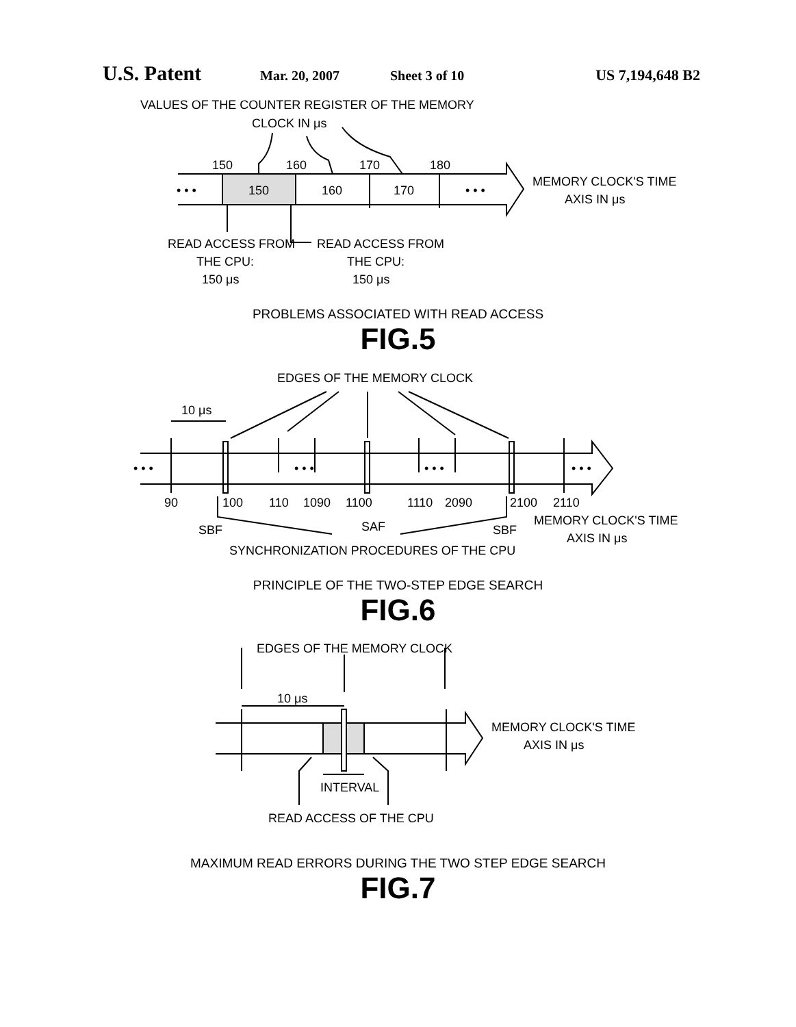U.S. Patent Mar. 20, 2007 Sheet 3 of 10 US 7,194,648 B2
VALUES OF THE COUNTER REGISTER OF THE MEMORY
CLOCK IN μs
150
160
170
180
• • •
150
160
170
• • •
MEMORY CLOCK'S TIME
AXIS IN μs
READ ACCESS FROM
THE CPU:
150 μs
READ ACCESS FROM
THE CPU:
150 μs
PROBLEMS ASSOCIATED WITH READ ACCESS
FIG.5
EDGES OF THE MEMORY CLOCK
10 μs
• • •
• • •
• • •
• • •
90
100
110
1090
1100
1110
2090
2100
2110
SBF
SAF
SBF
MEMORY CLOCK'S TIME
AXIS IN μs
SYNCHRONIZATION PROCEDURES OF THE CPU
PRINCIPLE OF THE TWO-STEP EDGE SEARCH
FIG.6
EDGES OF THE MEMORY CLOCK
10 μs
MEMORY CLOCK'S TIME
AXIS IN μs
INTERVAL
READ ACCESS OF THE CPU
MAXIMUM READ ERRORS DURING THE TWO STEP EDGE SEARCH
FIG.7